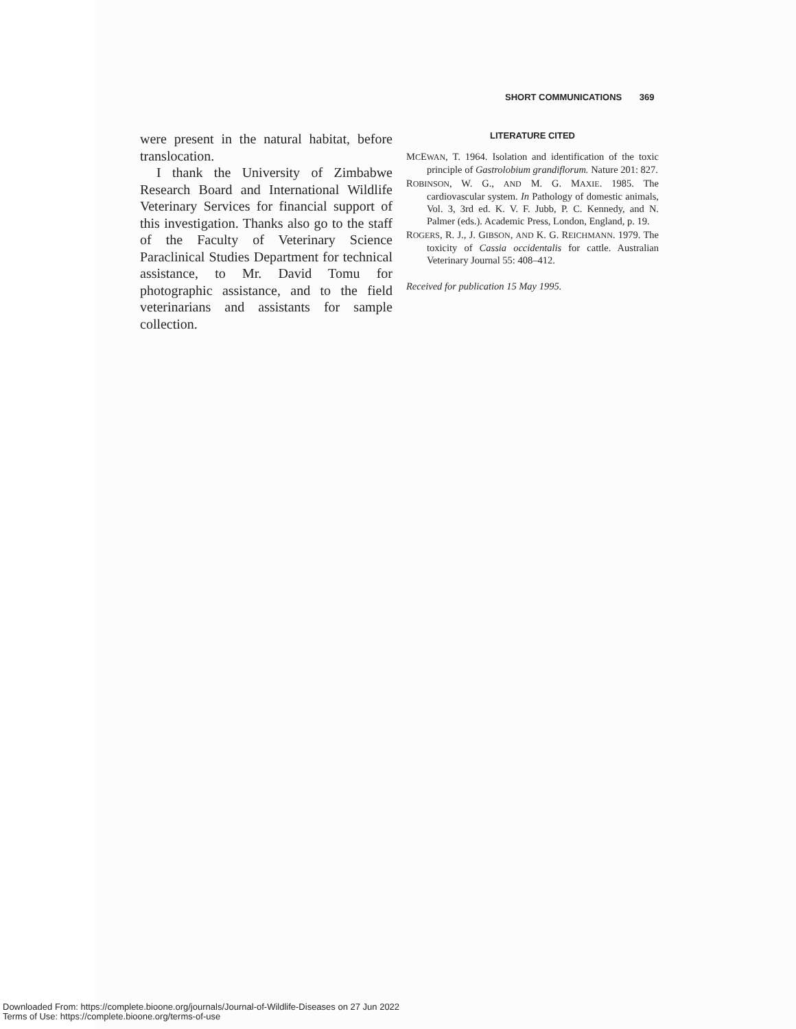SHORT COMMUNICATIONS 369
were present in the natural habitat, before translocation.
I thank the University of Zimbabwe Research Board and International Wildlife Veterinary Services for financial support of this investigation. Thanks also go to the staff of the Faculty of Veterinary Science Paraclinical Studies Department for technical assistance, to Mr. David Tomu for photographic assistance, and to the field veterinarians and assistants for sample collection.
LITERATURE CITED
MCEWAN, T. 1964. Isolation and identification of the toxic principle of Gastrolobium grandiflorum. Nature 201: 827.
ROBINSON, W. G., AND M. G. MAXIE. 1985. The cardiovascular system. In Pathology of domestic animals, Vol. 3, 3rd ed. K. V. F. Jubb, P. C. Kennedy, and N. Palmer (eds.). Academic Press, London, England, p. 19.
ROGERS, R. J., J. GIBSON, AND K. G. REICHMANN. 1979. The toxicity of Cassia occidentalis for cattle. Australian Veterinary Journal 55: 408–412.
Received for publication 15 May 1995.
Downloaded From: https://complete.bioone.org/journals/Journal-of-Wildlife-Diseases on 27 Jun 2022
Terms of Use: https://complete.bioone.org/terms-of-use